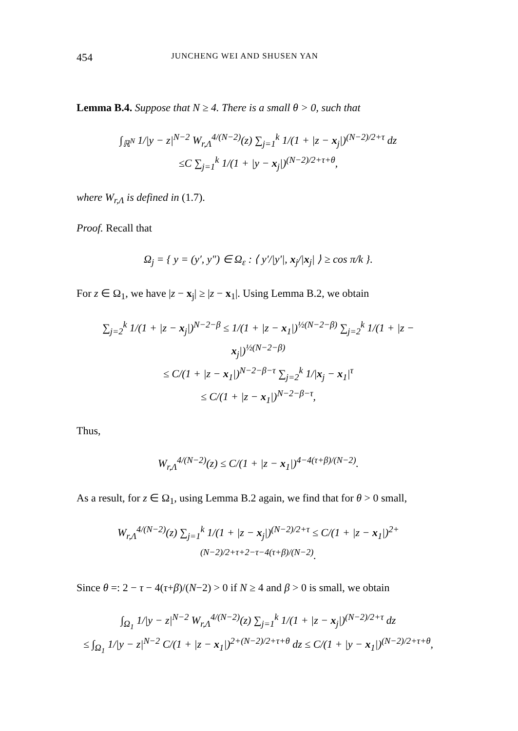454 JUNCHENG WEI AND SHUSEN YAN
Lemma B.4. Suppose that N ≥ 4. There is a small θ > 0, such that
∫<sub>ℝ<sup>N</sup></sub> 1/|y − z|<sup>N−2</sup> W<sub>r,Λ</sub><sup>4/(N−2)</sup>(z) ∑<sub>j=1</sub><sup>k</sup> 1/(1 + |z − x<sub>j</sub>|)<sup>(N−2)/2+τ</sup> dz
≤C ∑<sub>j=1</sub><sup>k</sup> 1/(1 + |y − x<sub>j</sub>|)<sup>(N−2)/2+τ+θ</sup>,
where W<sub>r,Λ</sub> is defined in (1.7).
Proof. Recall that
Ω<sub>j</sub> = { y = (y′, y″) ∈ Ω<sub>ε</sub> : ⟨ y′/|y′|, x<sub>j</sub>/|x<sub>j</sub>| ⟩ ≥ cos π/k }.
For z ∈ Ω<sub>1</sub>, we have |z − x<sub>j</sub>| ≥ |z − x<sub>1</sub>|. Using Lemma B.2, we obtain
∑<sub>j=2</sub><sup>k</sup> 1/(1 + |z − x<sub>j</sub>|)<sup>N−2−β</sup> ≤ 1/(1 + |z − x<sub>1</sub>|)<sup>½(N−2−β)</sup> ∑<sub>j=2</sub><sup>k</sup> 1/(1 + |z − x<sub>j</sub>|)<sup>½(N−2−β)</sup>
≤ C/(1 + |z − x<sub>1</sub>|)<sup>N−2−β−τ</sup> ∑<sub>j=2</sub><sup>k</sup> 1/|x<sub>j</sub> − x<sub>1</sub>|<sup>τ</sup>
≤ C/(1 + |z − x<sub>1</sub>|)<sup>N−2−β−τ</sup>,
Thus,
W<sub>r,Λ</sub><sup>4/(N−2)</sup>(z) ≤ C/(1 + |z − x<sub>1</sub>|)<sup>4−4(τ+β)/(N−2)</sup>.
As a result, for z ∈ Ω<sub>1</sub>, using Lemma B.2 again, we find that for θ > 0 small,
W<sub>r,Λ</sub><sup>4/(N−2)</sup>(z) ∑<sub>j=1</sub><sup>k</sup> 1/(1 + |z − x<sub>j</sub>|)<sup>(N−2)/2+τ</sup> ≤ C/(1 + |z − x<sub>1</sub>|)<sup>2+(N−2)/2+τ+2−τ−4(τ+β)/(N−2)</sup>.
Since θ =: 2 − τ − 4(τ+β)/(N−2) > 0 if N ≥ 4 and β > 0 is small, we obtain
∫<sub>Ω<sub>1</sub></sub> 1/|y − z|<sup>N−2</sup> W<sub>r,Λ</sub><sup>4/(N−2)</sup>(z) ∑<sub>j=1</sub><sup>k</sup> 1/(1 + |z − x<sub>j</sub>|)<sup>(N−2)/2+τ</sup> dz
≤ ∫<sub>Ω<sub>1</sub></sub> 1/|y − z|<sup>N−2</sup> C/(1 + |z − x<sub>1</sub>|)<sup>2+(N−2)/2+τ+θ</sup> dz ≤ C/(1 + |y − x<sub>1</sub>|)<sup>(N−2)/2+τ+θ</sup>,